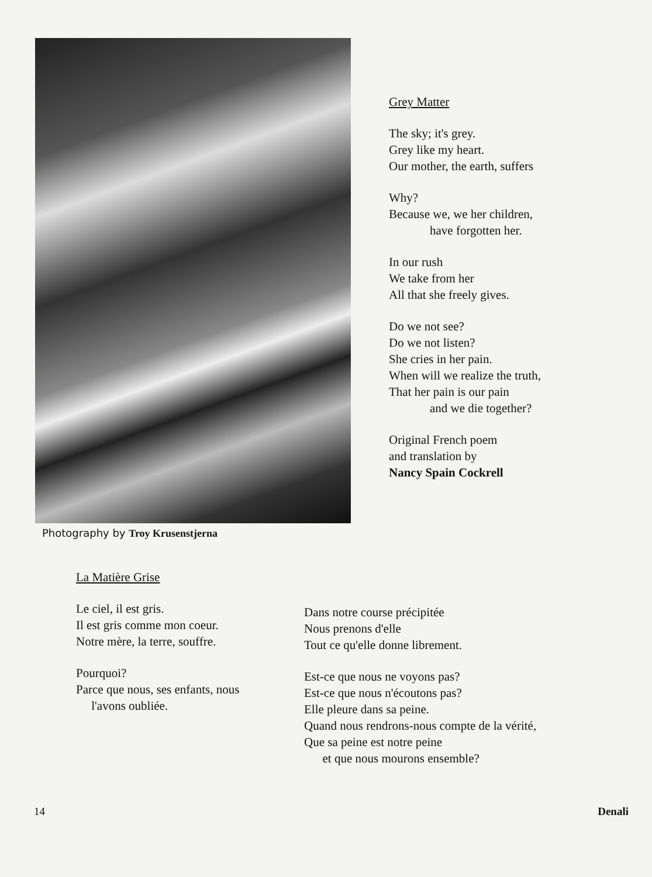Photography by Troy Krusenstjerna
Grey Matter
The sky; it's grey.
Grey like my heart.
Our mother, the earth, suffers
Why?
Because we, we her children,
have forgotten her.
In our rush
We take from her
All that she freely gives.
Do we not see?
Do we not listen?
She cries in her pain.
When will we realize the truth,
That her pain is our pain
and we die together?
Original French poem
and translation by
Nancy Spain Cockrell
La Matière Grise
Le ciel, il est gris.
Il est gris comme mon coeur.
Notre mère, la terre, souffre.
Pourquoi?
Parce que nous, ses enfants, nous
l'avons oubliée.
Dans notre course précipitée
Nous prenons d'elle
Tout ce qu'elle donne librement.
Est-ce que nous ne voyons pas?
Est-ce que nous n'écoutons pas?
Elle pleure dans sa peine.
Quand nous rendrons-nous compte de la vérité,
Que sa peine est notre peine
et que nous mourons ensemble?
14 Denali